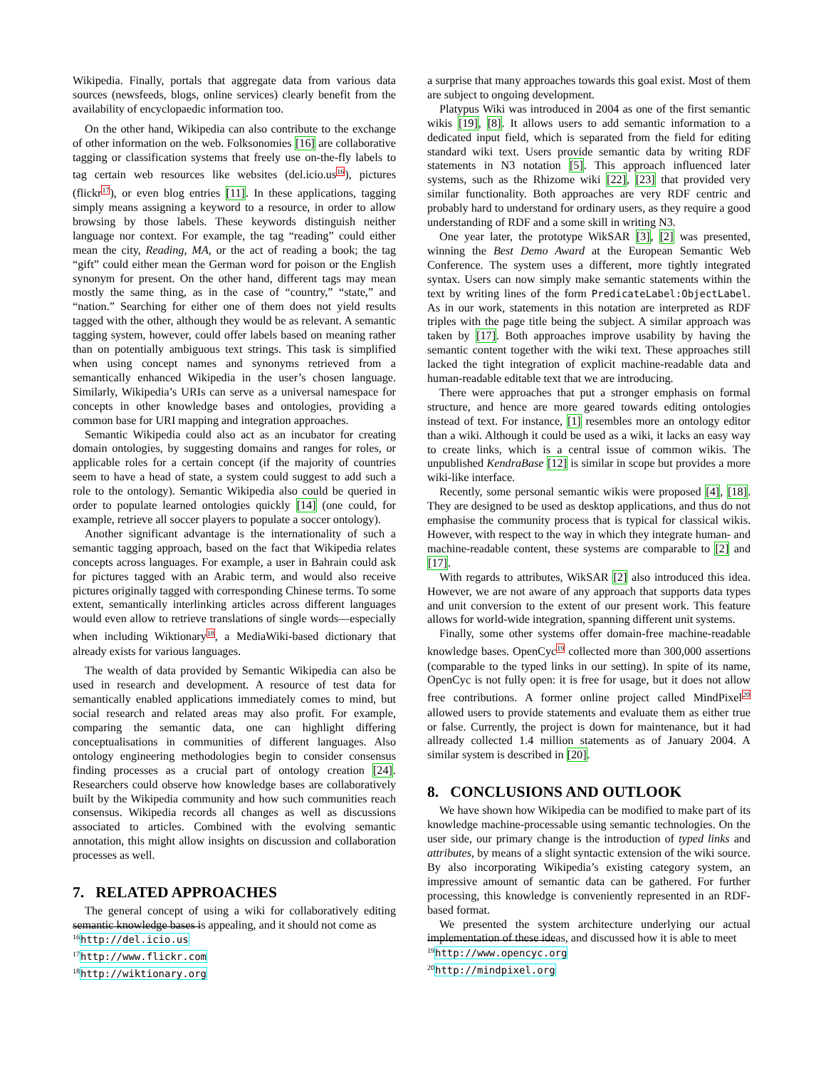Wikipedia. Finally, portals that aggregate data from various data sources (newsfeeds, blogs, online services) clearly benefit from the availability of encyclopaedic information too.
On the other hand, Wikipedia can also contribute to the exchange of other information on the web. Folksonomies [16] are collaborative tagging or classification systems that freely use on-the-fly labels to tag certain web resources like websites (del.icio.us<sup>16</sup>), pictures (flickr<sup>17</sup>), or even blog entries [11]. In these applications, tagging simply means assigning a keyword to a resource, in order to allow browsing by those labels. These keywords distinguish neither language nor context. For example, the tag “reading” could either mean the city, Reading, MA, or the act of reading a book; the tag “gift” could either mean the German word for poison or the English synonym for present. On the other hand, different tags may mean mostly the same thing, as in the case of “country,” “state,” and “nation.” Searching for either one of them does not yield results tagged with the other, although they would be as relevant. A semantic tagging system, however, could offer labels based on meaning rather than on potentially ambiguous text strings. This task is simplified when using concept names and synonyms retrieved from a semantically enhanced Wikipedia in the user’s chosen language. Similarly, Wikipedia’s URIs can serve as a universal namespace for concepts in other knowledge bases and ontologies, providing a common base for URI mapping and integration approaches.
Semantic Wikipedia could also act as an incubator for creating domain ontologies, by suggesting domains and ranges for roles, or applicable roles for a certain concept (if the majority of countries seem to have a head of state, a system could suggest to add such a role to the ontology). Semantic Wikipedia also could be queried in order to populate learned ontologies quickly [14] (one could, for example, retrieve all soccer players to populate a soccer ontology).
Another significant advantage is the internationality of such a semantic tagging approach, based on the fact that Wikipedia relates concepts across languages. For example, a user in Bahrain could ask for pictures tagged with an Arabic term, and would also receive pictures originally tagged with corresponding Chinese terms. To some extent, semantically interlinking articles across different languages would even allow to retrieve translations of single words—especially when including Wiktionary<sup>18</sup>, a MediaWiki-based dictionary that already exists for various languages.
The wealth of data provided by Semantic Wikipedia can also be used in research and development. A resource of test data for semantically enabled applications immediately comes to mind, but social research and related areas may also profit. For example, comparing the semantic data, one can highlight differing conceptualisations in communities of different languages. Also ontology engineering methodologies begin to consider consensus finding processes as a crucial part of ontology creation [24]. Researchers could observe how knowledge bases are collaboratively built by the Wikipedia community and how such communities reach consensus. Wikipedia records all changes as well as discussions associated to articles. Combined with the evolving semantic annotation, this might allow insights on discussion and collaboration processes as well.
7. RELATED APPROACHES
The general concept of using a wiki for collaboratively editing semantic knowledge bases is appealing, and it should not come as
<sup>16</sup> http://del.icio.us
<sup>17</sup> http://www.flickr.com
<sup>18</sup> http://wiktionary.org
a surprise that many approaches towards this goal exist. Most of them are subject to ongoing development.
Platypus Wiki was introduced in 2004 as one of the first semantic wikis [19], [8]. It allows users to add semantic information to a dedicated input field, which is separated from the field for editing standard wiki text. Users provide semantic data by writing RDF statements in N3 notation [5]. This approach influenced later systems, such as the Rhizome wiki [22], [23] that provided very similar functionality. Both approaches are very RDF centric and probably hard to understand for ordinary users, as they require a good understanding of RDF and a some skill in writing N3.
One year later, the prototype WikSAR [3], [2] was presented, winning the Best Demo Award at the European Semantic Web Conference. The system uses a different, more tightly integrated syntax. Users can now simply make semantic statements within the text by writing lines of the form PredicateLabel:ObjectLabel. As in our work, statements in this notation are interpreted as RDF triples with the page title being the subject. A similar approach was taken by [17]. Both approaches improve usability by having the semantic content together with the wiki text. These approaches still lacked the tight integration of explicit machine-readable data and human-readable editable text that we are introducing.
There were approaches that put a stronger emphasis on formal structure, and hence are more geared towards editing ontologies instead of text. For instance, [1] resembles more an ontology editor than a wiki. Although it could be used as a wiki, it lacks an easy way to create links, which is a central issue of common wikis. The unpublished KendraBase [12] is similar in scope but provides a more wiki-like interface.
Recently, some personal semantic wikis were proposed [4], [18]. They are designed to be used as desktop applications, and thus do not emphasise the community process that is typical for classical wikis. However, with respect to the way in which they integrate human- and machine-readable content, these systems are comparable to [2] and [17].
With regards to attributes, WikSAR [2] also introduced this idea. However, we are not aware of any approach that supports data types and unit conversion to the extent of our present work. This feature allows for world-wide integration, spanning different unit systems.
Finally, some other systems offer domain-free machine-readable knowledge bases. OpenCyc<sup>19</sup> collected more than 300,000 assertions (comparable to the typed links in our setting). In spite of its name, OpenCyc is not fully open: it is free for usage, but it does not allow free contributions. A former online project called MindPixel<sup>20</sup> allowed users to provide statements and evaluate them as either true or false. Currently, the project is down for maintenance, but it had allready collected 1.4 million statements as of January 2004. A similar system is described in [20].
8. CONCLUSIONS AND OUTLOOK
We have shown how Wikipedia can be modified to make part of its knowledge machine-processable using semantic technologies. On the user side, our primary change is the introduction of typed links and attributes, by means of a slight syntactic extension of the wiki source. By also incorporating Wikipedia’s existing category system, an impressive amount of semantic data can be gathered. For further processing, this knowledge is conveniently represented in an RDF-based format.
We presented the system architecture underlying our actual implementation of these ideas, and discussed how it is able to meet
<sup>19</sup> http://www.opencyc.org
<sup>20</sup> http://mindpixel.org